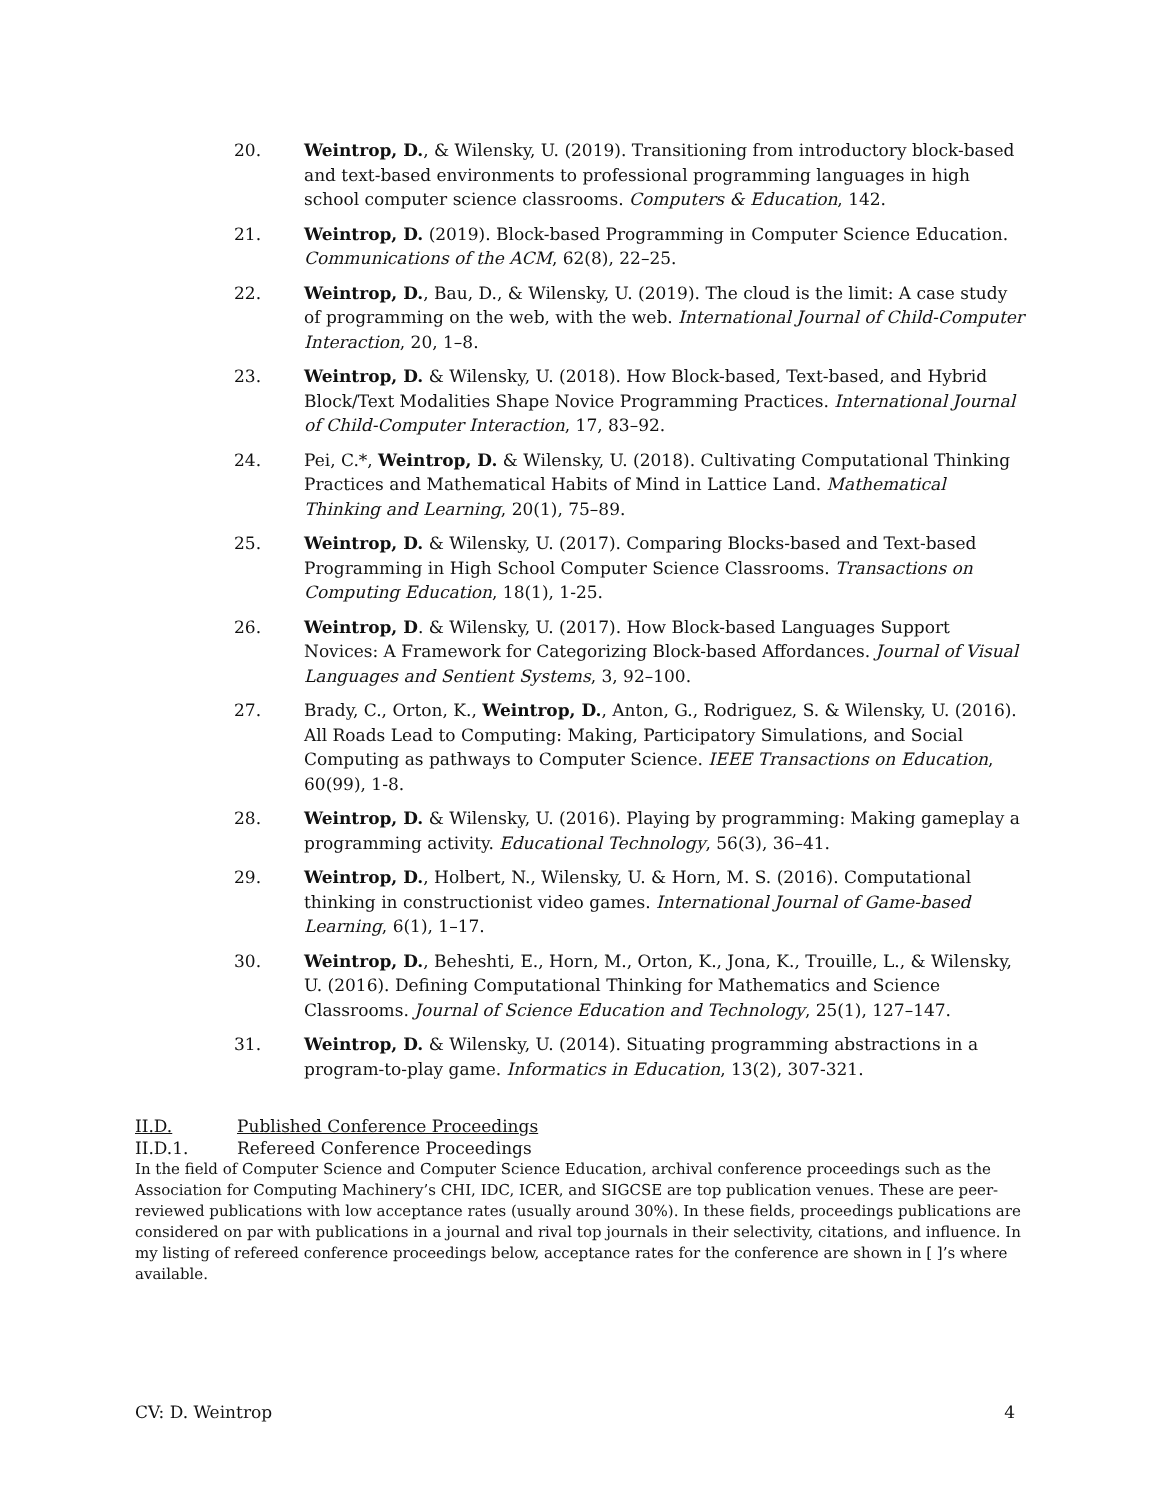20. Weintrop, D., & Wilensky, U. (2019). Transitioning from introductory block-based and text-based environments to professional programming languages in high school computer science classrooms. Computers & Education, 142.
21. Weintrop, D. (2019). Block-based Programming in Computer Science Education. Communications of the ACM, 62(8), 22–25.
22. Weintrop, D., Bau, D., & Wilensky, U. (2019). The cloud is the limit: A case study of programming on the web, with the web. International Journal of Child-Computer Interaction, 20, 1–8.
23. Weintrop, D. & Wilensky, U. (2018). How Block-based, Text-based, and Hybrid Block/Text Modalities Shape Novice Programming Practices. International Journal of Child-Computer Interaction, 17, 83–92.
24. Pei, C.*, Weintrop, D. & Wilensky, U. (2018). Cultivating Computational Thinking Practices and Mathematical Habits of Mind in Lattice Land. Mathematical Thinking and Learning, 20(1), 75–89.
25. Weintrop, D. & Wilensky, U. (2017). Comparing Blocks-based and Text-based Programming in High School Computer Science Classrooms. Transactions on Computing Education, 18(1), 1-25.
26. Weintrop, D. & Wilensky, U. (2017). How Block-based Languages Support Novices: A Framework for Categorizing Block-based Affordances. Journal of Visual Languages and Sentient Systems, 3, 92–100.
27. Brady, C., Orton, K., Weintrop, D., Anton, G., Rodriguez, S. & Wilensky, U. (2016). All Roads Lead to Computing: Making, Participatory Simulations, and Social Computing as pathways to Computer Science. IEEE Transactions on Education, 60(99), 1-8.
28. Weintrop, D. & Wilensky, U. (2016). Playing by programming: Making gameplay a programming activity. Educational Technology, 56(3), 36–41.
29. Weintrop, D., Holbert, N., Wilensky, U. & Horn, M. S. (2016). Computational thinking in constructionist video games. International Journal of Game-based Learning, 6(1), 1–17.
30. Weintrop, D., Beheshti, E., Horn, M., Orton, K., Jona, K., Trouille, L., & Wilensky, U. (2016). Defining Computational Thinking for Mathematics and Science Classrooms. Journal of Science Education and Technology, 25(1), 127–147.
31. Weintrop, D. & Wilensky, U. (2014). Situating programming abstractions in a program-to-play game. Informatics in Education, 13(2), 307-321.
II.D. Published Conference Proceedings
II.D.1. Refereed Conference Proceedings
In the field of Computer Science and Computer Science Education, archival conference proceedings such as the Association for Computing Machinery’s CHI, IDC, ICER, and SIGCSE are top publication venues. These are peer-reviewed publications with low acceptance rates (usually around 30%). In these fields, proceedings publications are considered on par with publications in a journal and rival top journals in their selectivity, citations, and influence. In my listing of refereed conference proceedings below, acceptance rates for the conference are shown in [ ]’s where available.
CV: D. Weintrop 4